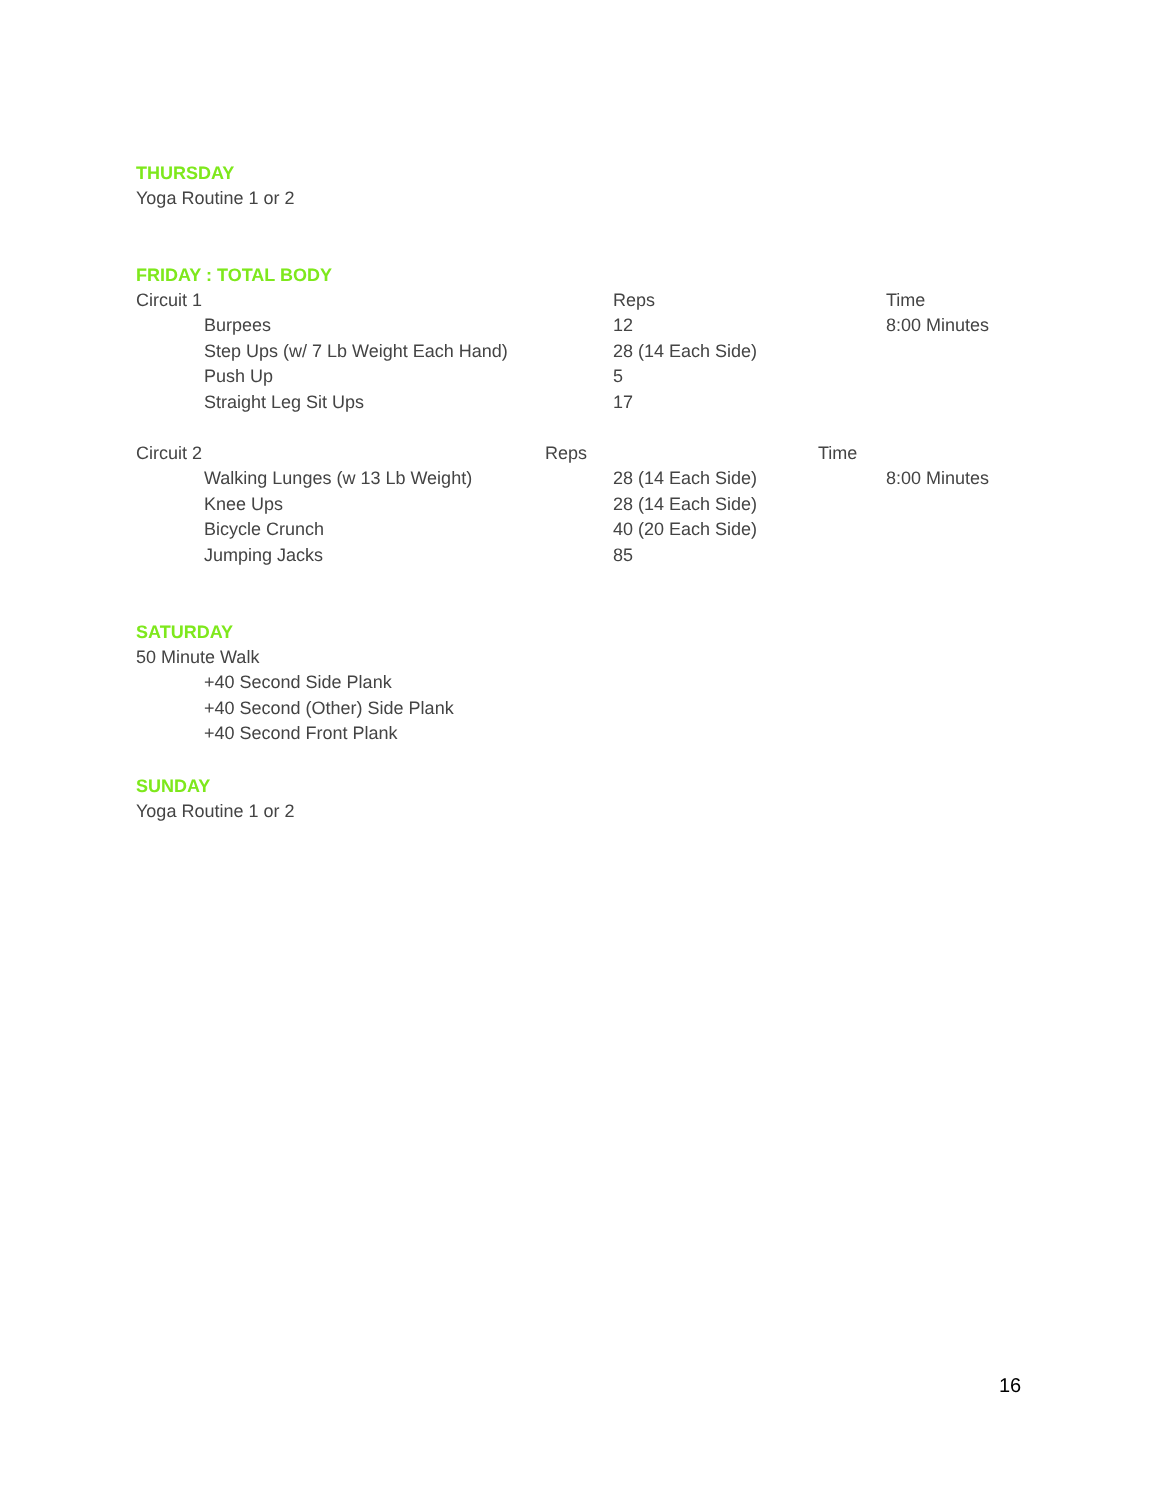THURSDAY
Yoga Routine 1 or 2
FRIDAY : TOTAL BODY
Circuit 1 Reps Time
Burpees 12 8:00 Minutes
Step Ups (w/ 7 Lb Weight Each Hand) 28 (14 Each Side)
Push Up 5
Straight Leg Sit Ups 17
Circuit 2 Reps Time
Walking Lunges (w 13 Lb Weight) 28 (14 Each Side) 8:00 Minutes
Knee Ups 28 (14 Each Side)
Bicycle Crunch 40 (20 Each Side)
Jumping Jacks 85
SATURDAY
50 Minute Walk
+40 Second Side Plank
+40 Second (Other) Side Plank
+40 Second Front Plank
SUNDAY
Yoga Routine 1 or 2
16